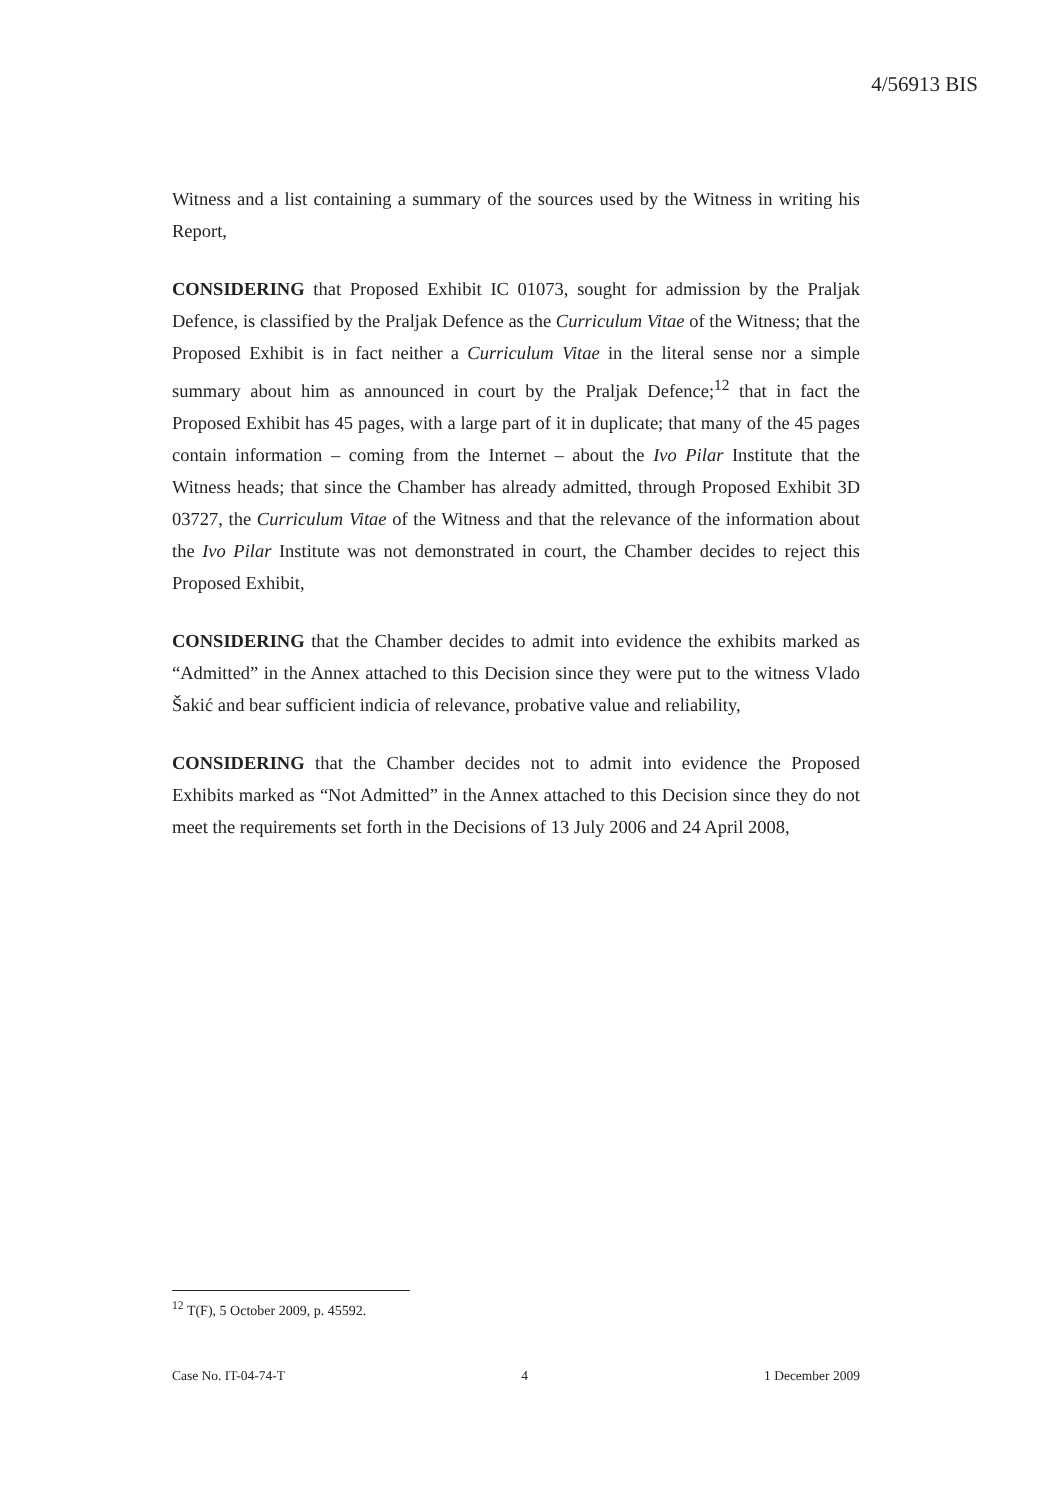4/56913 BIS
Witness and a list containing a summary of the sources used by the Witness in writing his Report,
CONSIDERING that Proposed Exhibit IC 01073, sought for admission by the Praljak Defence, is classified by the Praljak Defence as the Curriculum Vitae of the Witness; that the Proposed Exhibit is in fact neither a Curriculum Vitae in the literal sense nor a simple summary about him as announced in court by the Praljak Defence;<sup>12</sup> that in fact the Proposed Exhibit has 45 pages, with a large part of it in duplicate; that many of the 45 pages contain information – coming from the Internet – about the Ivo Pilar Institute that the Witness heads; that since the Chamber has already admitted, through Proposed Exhibit 3D 03727, the Curriculum Vitae of the Witness and that the relevance of the information about the Ivo Pilar Institute was not demonstrated in court, the Chamber decides to reject this Proposed Exhibit,
CONSIDERING that the Chamber decides to admit into evidence the exhibits marked as “Admitted” in the Annex attached to this Decision since they were put to the witness Vlado Šakić and bear sufficient indicia of relevance, probative value and reliability,
CONSIDERING that the Chamber decides not to admit into evidence the Proposed Exhibits marked as “Not Admitted” in the Annex attached to this Decision since they do not meet the requirements set forth in the Decisions of 13 July 2006 and 24 April 2008,
<sup>12</sup> T(F), 5 October 2009, p. 45592.
Case No. IT-04-74-T 4 1 December 2009